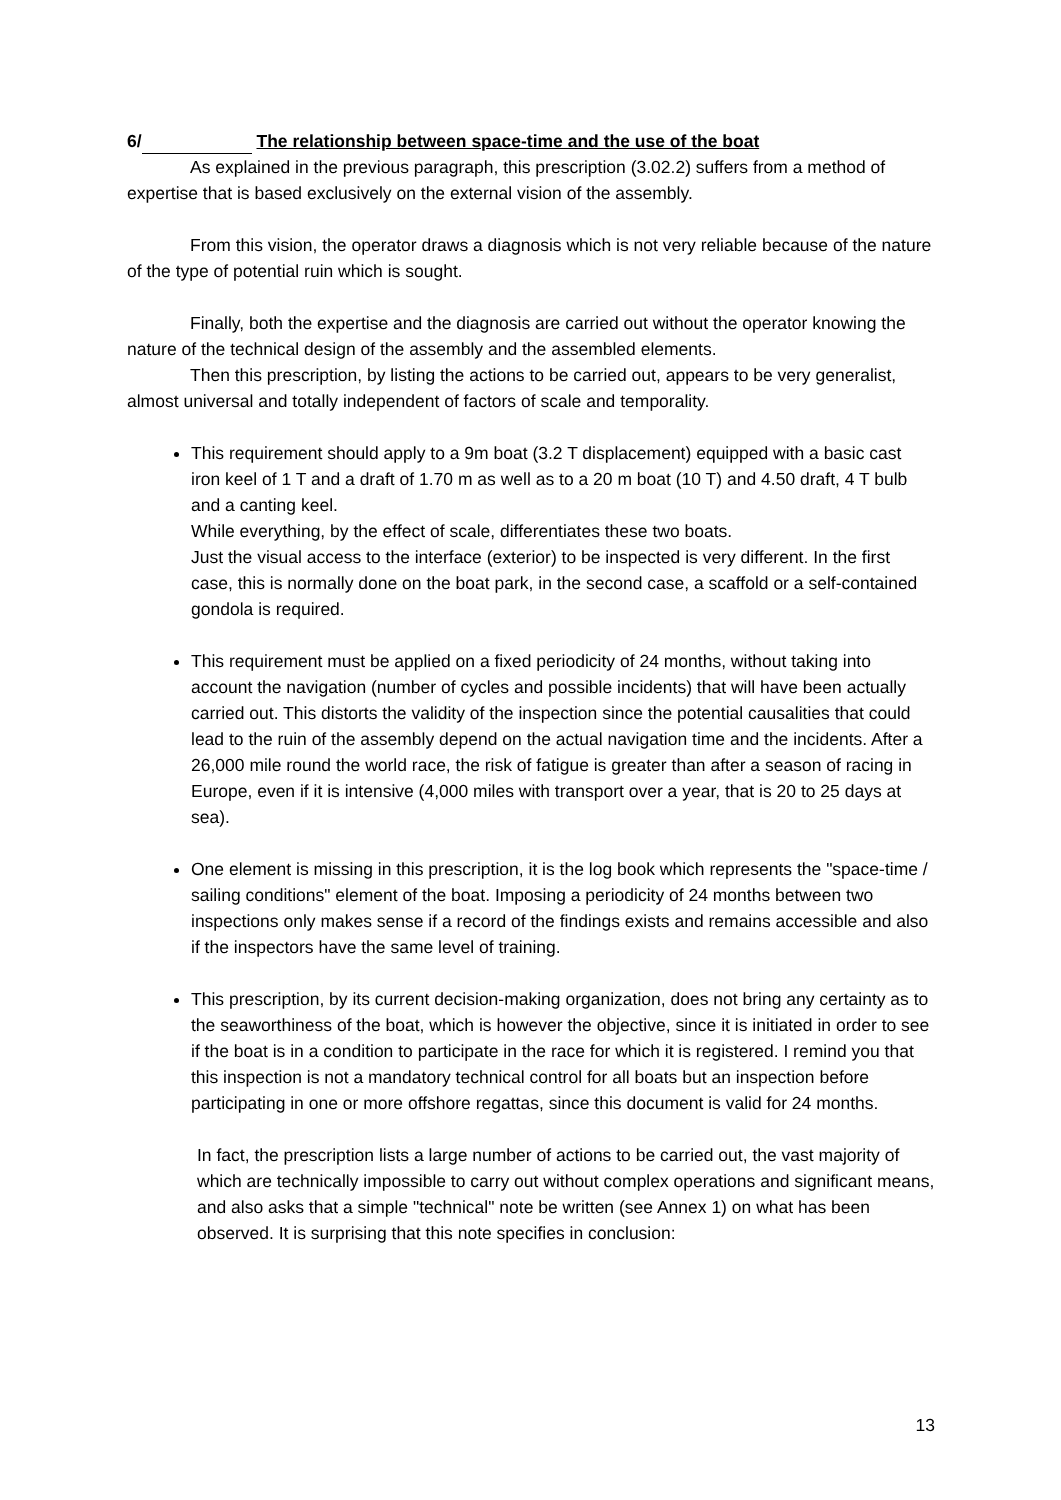6/ The relationship between space-time and the use of the boat
As explained in the previous paragraph, this prescription (3.02.2) suffers from a method of expertise that is based exclusively on the external vision of the assembly.
From this vision, the operator draws a diagnosis which is not very reliable because of the nature of the type of potential ruin which is sought.
Finally, both the expertise and the diagnosis are carried out without the operator knowing the nature of the technical design of the assembly and the assembled elements.
Then this prescription, by listing the actions to be carried out, appears to be very generalist, almost universal and totally independent of factors of scale and temporality.
This requirement should apply to a 9m boat (3.2 T displacement) equipped with a basic cast iron keel of 1 T and a draft of 1.70 m as well as to a 20 m boat (10 T) and 4.50 draft, 4 T bulb and a canting keel.
While everything, by the effect of scale, differentiates these two boats.
Just the visual access to the interface (exterior) to be inspected is very different. In the first case, this is normally done on the boat park, in the second case, a scaffold or a self-contained gondola is required.
This requirement must be applied on a fixed periodicity of 24 months, without taking into account the navigation (number of cycles and possible incidents) that will have been actually carried out. This distorts the validity of the inspection since the potential causalities that could lead to the ruin of the assembly depend on the actual navigation time and the incidents. After a 26,000 mile round the world race, the risk of fatigue is greater than after a season of racing in Europe, even if it is intensive (4,000 miles with transport over a year, that is 20 to 25 days at sea).
One element is missing in this prescription, it is the log book which represents the "space-time / sailing conditions" element of the boat. Imposing a periodicity of 24 months between two inspections only makes sense if a record of the findings exists and remains accessible and also if the inspectors have the same level of training.
This prescription, by its current decision-making organization, does not bring any certainty as to the seaworthiness of the boat, which is however the objective, since it is initiated in order to see if the boat is in a condition to participate in the race for which it is registered. I remind you that this inspection is not a mandatory technical control for all boats but an inspection before participating in one or more offshore regattas, since this document is valid for 24 months.
In fact, the prescription lists a large number of actions to be carried out, the vast majority of which are technically impossible to carry out without complex operations and significant means, and also asks that a simple "technical" note be written (see Annex 1) on what has been observed. It is surprising that this note specifies in conclusion:
13